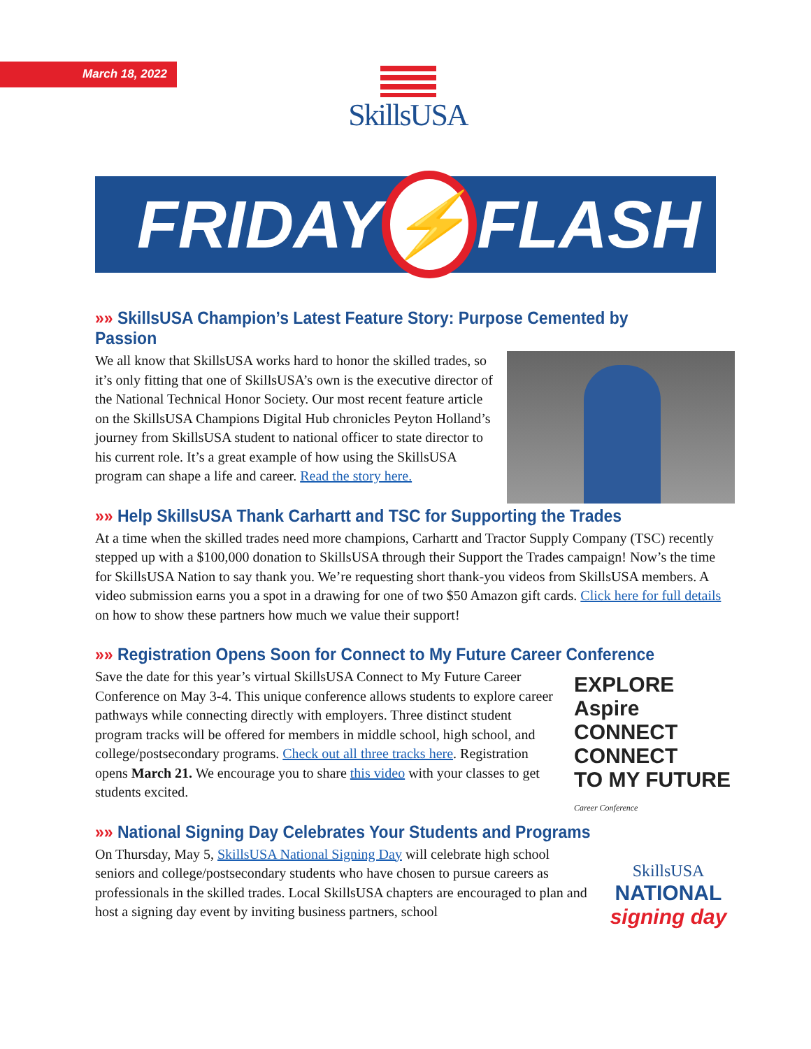March 18, 2022 SkillsUSA
FRIDAY
⚡
FLASH
»» SkillsUSA Champion’s Latest Feature Story: Purpose Cemented by Passion
We all know that SkillsUSA works hard to honor the skilled trades, so it’s only fitting that one of SkillsUSA’s own is the executive director of the National Technical Honor Society. Our most recent feature article on the SkillsUSA Champions Digital Hub chronicles Peyton Holland’s journey from SkillsUSA student to national officer to state director to his current role. It’s a great example of how using the SkillsUSA program can shape a life and career. Read the story here.
»» Help SkillsUSA Thank Carhartt and TSC for Supporting the Trades
At a time when the skilled trades need more champions, Carhartt and Tractor Supply Company (TSC) recently stepped up with a $100,000 donation to SkillsUSA through their Support the Trades campaign! Now’s the time for SkillsUSA Nation to say thank you. We’re requesting short thank-you videos from SkillsUSA members. A video submission earns you a spot in a drawing for one of two $50 Amazon gift cards. Click here for full details on how to show these partners how much we value their support!
»» Registration Opens Soon for Connect to My Future Career Conference
Save the date for this year’s virtual SkillsUSA Connect to My Future Career Conference on May 3-4. This unique conference allows students to explore career pathways while connecting directly with employers. Three distinct student program tracks will be offered for members in middle school, high school, and college/postsecondary programs. Check out all three tracks here. Registration opens March 21. We encourage you to share this video with your classes to get students excited.
EXPLORE Aspire CONNECT
CONNECT
TO MY FUTURE
Career Conference
»» National Signing Day Celebrates Your Students and Programs
On Thursday, May 5, SkillsUSA National Signing Day will celebrate high school seniors and college/postsecondary students who have chosen to pursue careers as professionals in the skilled trades. Local SkillsUSA chapters are encouraged to plan and host a signing day event by inviting business partners, school
SkillsUSA
NATIONAL
signing day